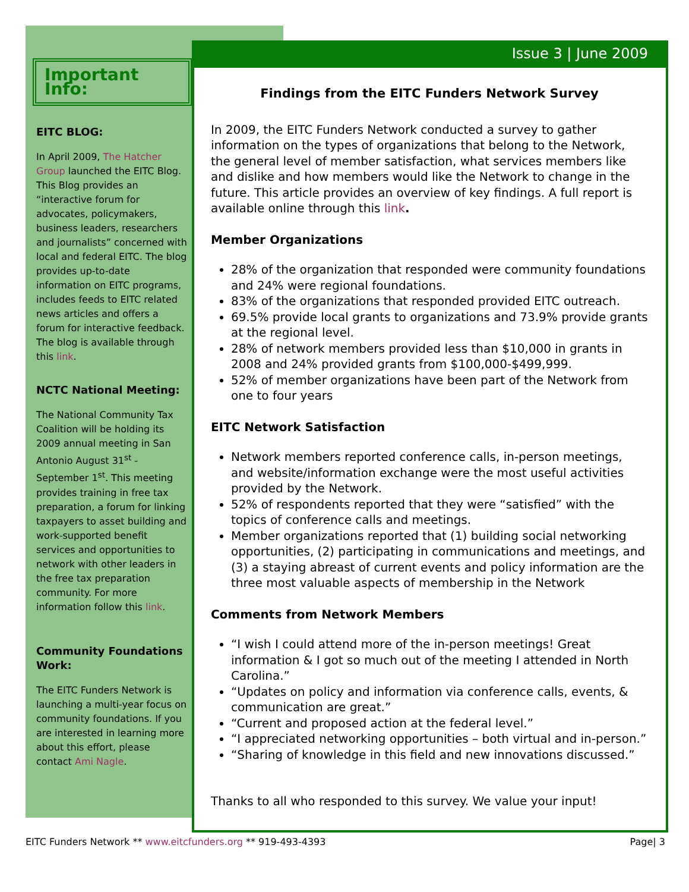Important Info:
EITC BLOG:
In April 2009, The Hatcher Group launched the EITC Blog. This Blog provides an “interactive forum for advocates, policymakers, business leaders, researchers and journalists” concerned with local and federal EITC. The blog provides up-to-date information on EITC programs, includes feeds to EITC related news articles and offers a forum for interactive feedback. The blog is available through this link.
NCTC National Meeting:
The National Community Tax Coalition will be holding its 2009 annual meeting in San Antonio August 31<sup>st</sup> - September 1<sup>st</sup>. This meeting provides training in free tax preparation, a forum for linking taxpayers to asset building and work-supported benefit services and opportunities to network with other leaders in the free tax preparation community. For more information follow this link.
Community Foundations Work:
The EITC Funders Network is launching a multi-year focus on community foundations. If you are interested in learning more about this effort, please contact Ami Nagle.
Issue 3 | June 2009
Findings from the EITC Funders Network Survey
In 2009, the EITC Funders Network conducted a survey to gather information on the types of organizations that belong to the Network, the general level of member satisfaction, what services members like and dislike and how members would like the Network to change in the future. This article provides an overview of key findings. A full report is available online through this link.
Member Organizations
28% of the organization that responded were community foundations and 24% were regional foundations.
83% of the organizations that responded provided EITC outreach.
69.5% provide local grants to organizations and 73.9% provide grants at the regional level.
28% of network members provided less than $10,000 in grants in 2008 and 24% provided grants from $100,000-$499,999.
52% of member organizations have been part of the Network from one to four years
EITC Network Satisfaction
Network members reported conference calls, in-person meetings, and website/information exchange were the most useful activities provided by the Network.
52% of respondents reported that they were “satisfied” with the topics of conference calls and meetings.
Member organizations reported that (1) building social networking opportunities, (2) participating in communications and meetings, and (3) a staying abreast of current events and policy information are the three most valuable aspects of membership in the Network
Comments from Network Members
“I wish I could attend more of the in-person meetings! Great information & I got so much out of the meeting I attended in North Carolina.”
“Updates on policy and information via conference calls, events, & communication are great.”
“Current and proposed action at the federal level.”
“I appreciated networking opportunities – both virtual and in-person.”
“Sharing of knowledge in this field and new innovations discussed.”
Thanks to all who responded to this survey. We value your input!
EITC Funders Network ** www.eitcfunders.org ** 919-493-4393 Page| 3